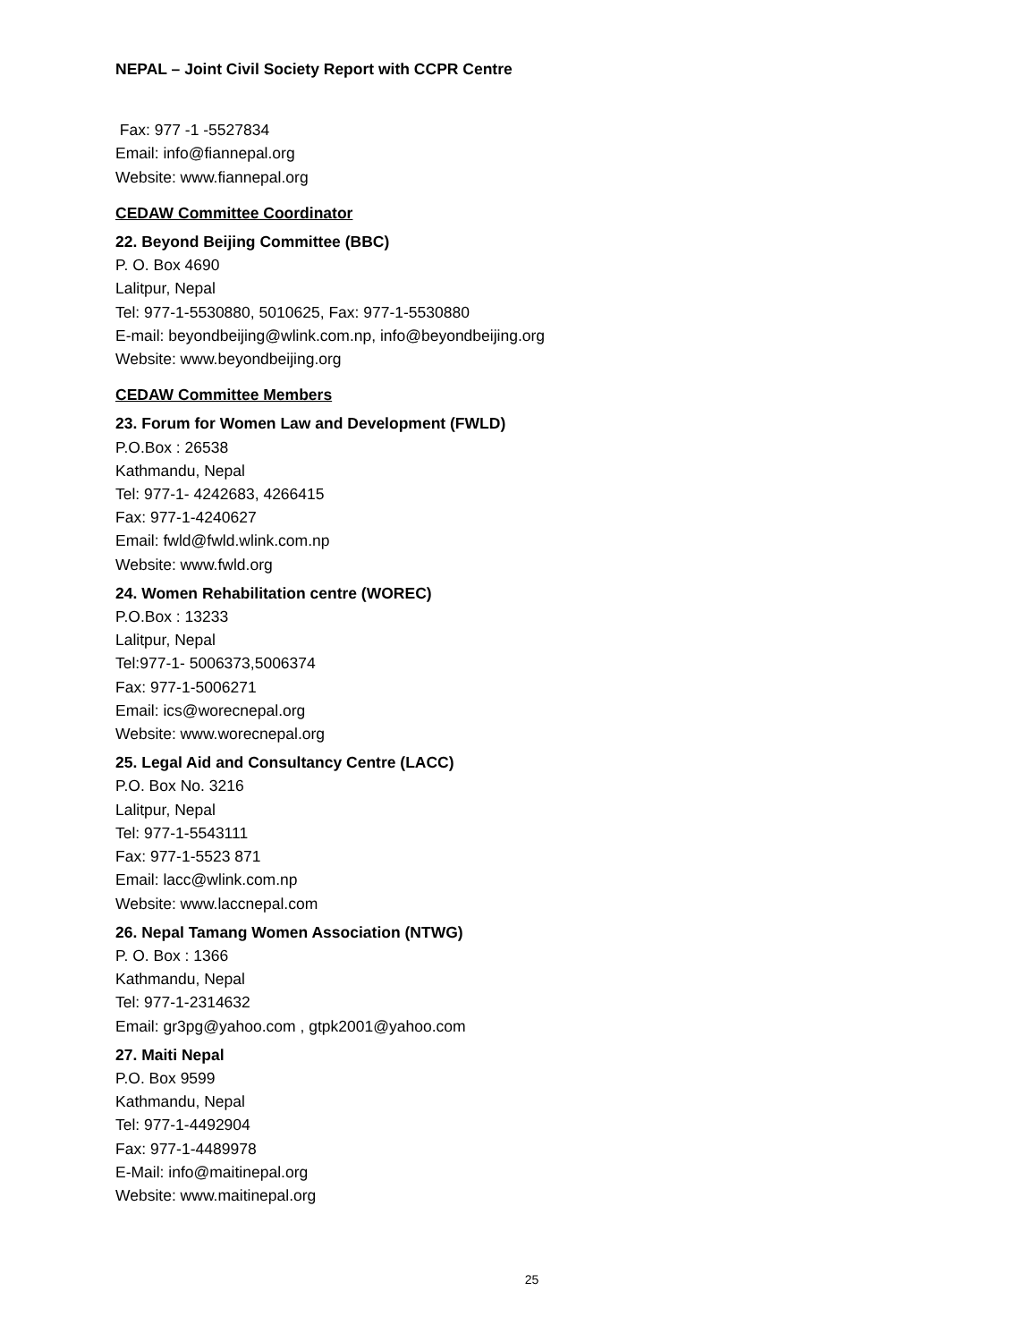NEPAL – Joint Civil Society Report with CCPR Centre
Fax: 977 -1 -5527834
Email: info@fiannepal.org
Website: www.fiannepal.org
CEDAW Committee Coordinator
22. Beyond Beijing Committee (BBC)
P. O. Box 4690
Lalitpur, Nepal
Tel: 977-1-5530880, 5010625, Fax: 977-1-5530880
E-mail: beyondbeijing@wlink.com.np, info@beyondbeijing.org
Website: www.beyondbeijing.org
CEDAW Committee Members
23. Forum for Women Law and Development (FWLD)
P.O.Box : 26538
Kathmandu, Nepal
Tel: 977-1- 4242683, 4266415
Fax: 977-1-4240627
Email: fwld@fwld.wlink.com.np
Website: www.fwld.org
24. Women Rehabilitation centre (WOREC)
P.O.Box : 13233
Lalitpur, Nepal
Tel:977-1- 5006373,5006374
Fax: 977-1-5006271
Email: ics@worecnepal.org
Website: www.worecnepal.org
25. Legal Aid and Consultancy Centre (LACC)
P.O. Box No. 3216
Lalitpur, Nepal
Tel: 977-1-5543111
Fax: 977-1-5523 871
Email: lacc@wlink.com.np
Website: www.laccnepal.com
26. Nepal Tamang Women Association (NTWG)
P. O. Box : 1366
Kathmandu, Nepal
Tel: 977-1-2314632
Email: gr3pg@yahoo.com , gtpk2001@yahoo.com
27. Maiti Nepal
P.O. Box 9599
Kathmandu, Nepal
Tel: 977-1-4492904
Fax: 977-1-4489978
E-Mail: info@maitinepal.org
Website: www.maitinepal.org
25